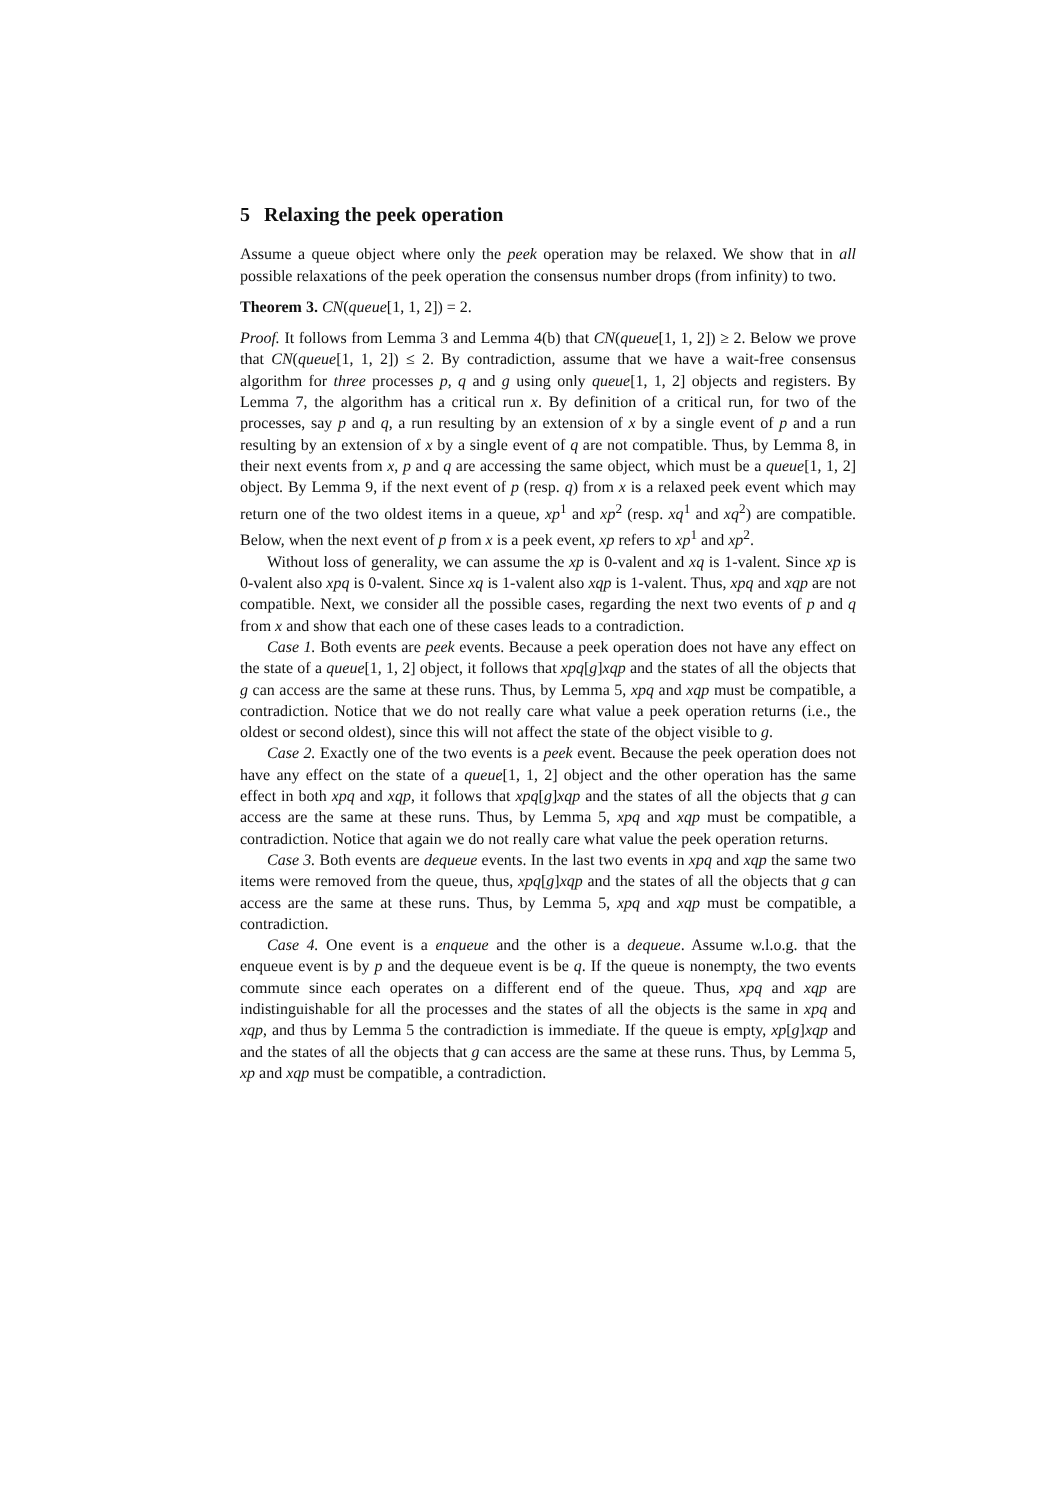5 Relaxing the peek operation
Assume a queue object where only the peek operation may be relaxed. We show that in all possible relaxations of the peek operation the consensus number drops (from infinity) to two.
Theorem 3. CN(queue[1, 1, 2]) = 2.
Proof. It follows from Lemma 3 and Lemma 4(b) that CN(queue[1, 1, 2]) ≥ 2. Below we prove that CN(queue[1, 1, 2]) ≤ 2. By contradiction, assume that we have a wait-free consensus algorithm for three processes p, q and g using only queue[1, 1, 2] objects and registers. By Lemma 7, the algorithm has a critical run x. By definition of a critical run, for two of the processes, say p and q, a run resulting by an extension of x by a single event of p and a run resulting by an extension of x by a single event of q are not compatible. Thus, by Lemma 8, in their next events from x, p and q are accessing the same object, which must be a queue[1, 1, 2] object. By Lemma 9, if the next event of p (resp. q) from x is a relaxed peek event which may return one of the two oldest items in a queue, xp<sup>1</sup> and xp<sup>2</sup> (resp. xq<sup>1</sup> and xq<sup>2</sup>) are compatible. Below, when the next event of p from x is a peek event, xp refers to xp<sup>1</sup> and xp<sup>2</sup>.
Without loss of generality, we can assume the xp is 0-valent and xq is 1-valent. Since xp is 0-valent also xpq is 0-valent. Since xq is 1-valent also xqp is 1-valent. Thus, xpq and xqp are not compatible. Next, we consider all the possible cases, regarding the next two events of p and q from x and show that each one of these cases leads to a contradiction.
Case 1. Both events are peek events. Because a peek operation does not have any effect on the state of a queue[1, 1, 2] object, it follows that xpq[g]xqp and the states of all the objects that g can access are the same at these runs. Thus, by Lemma 5, xpq and xqp must be compatible, a contradiction. Notice that we do not really care what value a peek operation returns (i.e., the oldest or second oldest), since this will not affect the state of the object visible to g.
Case 2. Exactly one of the two events is a peek event. Because the peek operation does not have any effect on the state of a queue[1, 1, 2] object and the other operation has the same effect in both xpq and xqp, it follows that xpq[g]xqp and the states of all the objects that g can access are the same at these runs. Thus, by Lemma 5, xpq and xqp must be compatible, a contradiction. Notice that again we do not really care what value the peek operation returns.
Case 3. Both events are dequeue events. In the last two events in xpq and xqp the same two items were removed from the queue, thus, xpq[g]xqp and the states of all the objects that g can access are the same at these runs. Thus, by Lemma 5, xpq and xqp must be compatible, a contradiction.
Case 4. One event is a enqueue and the other is a dequeue. Assume w.l.o.g. that the enqueue event is by p and the dequeue event is be q. If the queue is nonempty, the two events commute since each operates on a different end of the queue. Thus, xpq and xqp are indistinguishable for all the processes and the states of all the objects is the same in xpq and xqp, and thus by Lemma 5 the contradiction is immediate. If the queue is empty, xp[g]xqp and and the states of all the objects that g can access are the same at these runs. Thus, by Lemma 5, xp and xqp must be compatible, a contradiction.